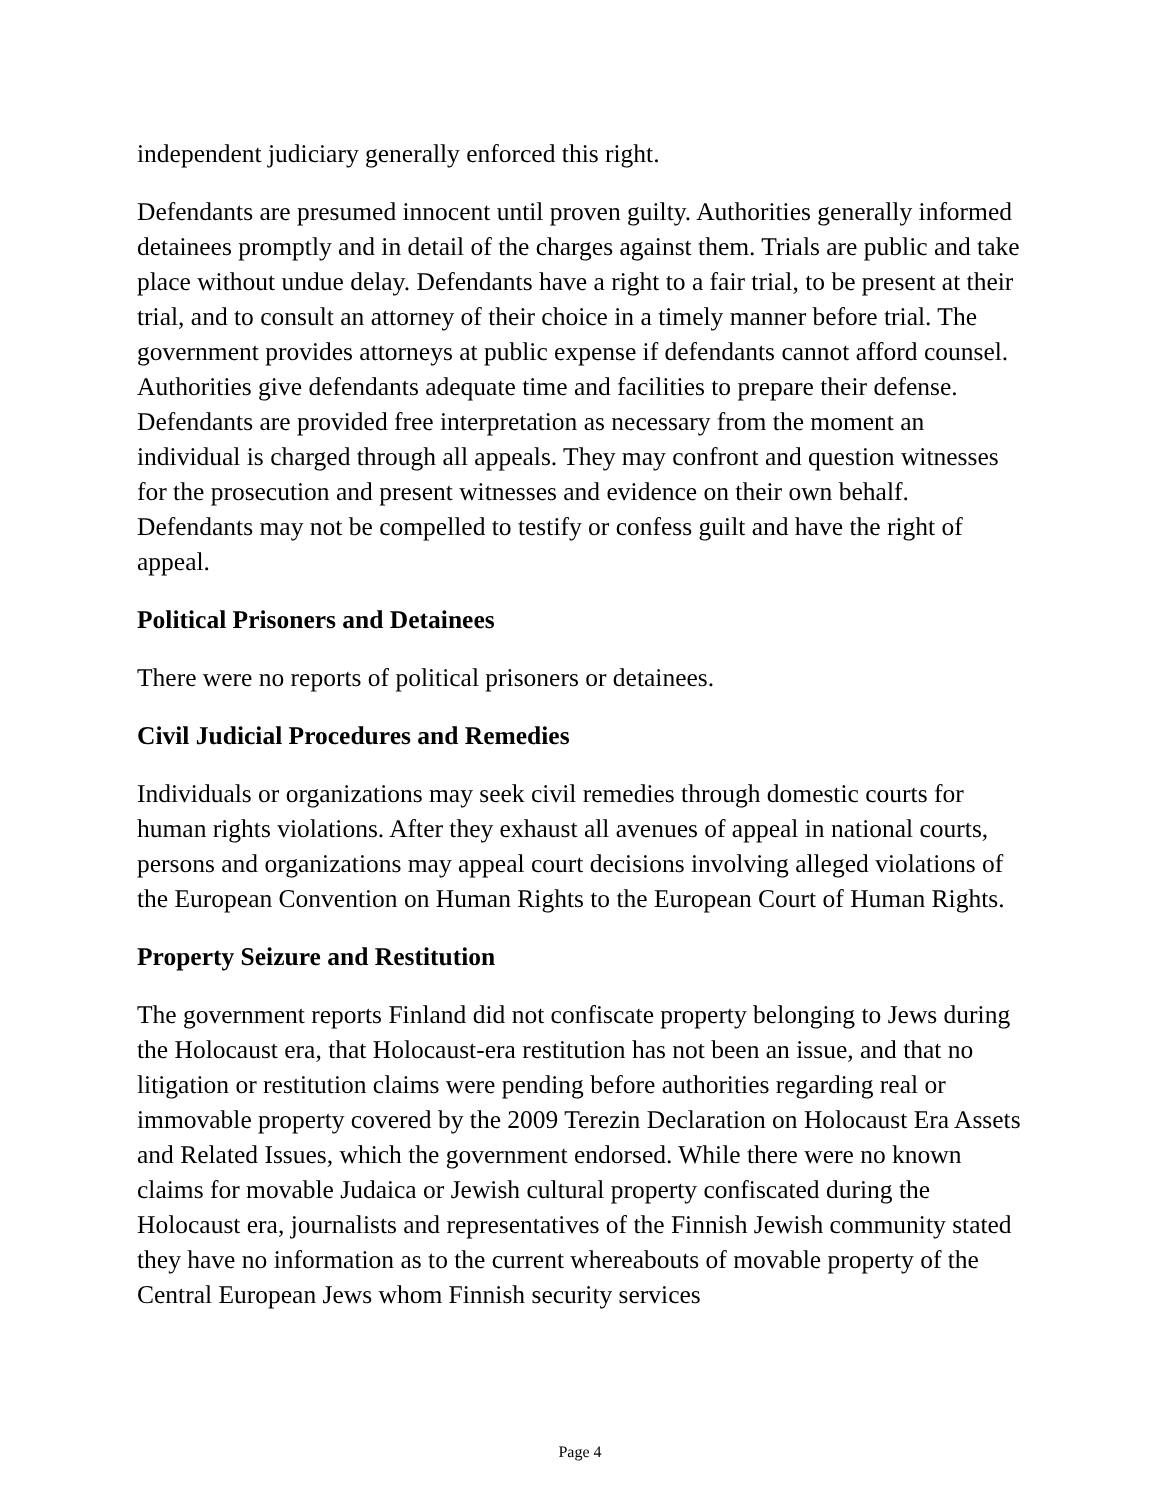independent judiciary generally enforced this right.
Defendants are presumed innocent until proven guilty. Authorities generally informed detainees promptly and in detail of the charges against them. Trials are public and take place without undue delay. Defendants have a right to a fair trial, to be present at their trial, and to consult an attorney of their choice in a timely manner before trial. The government provides attorneys at public expense if defendants cannot afford counsel. Authorities give defendants adequate time and facilities to prepare their defense. Defendants are provided free interpretation as necessary from the moment an individual is charged through all appeals. They may confront and question witnesses for the prosecution and present witnesses and evidence on their own behalf. Defendants may not be compelled to testify or confess guilt and have the right of appeal.
Political Prisoners and Detainees
There were no reports of political prisoners or detainees.
Civil Judicial Procedures and Remedies
Individuals or organizations may seek civil remedies through domestic courts for human rights violations. After they exhaust all avenues of appeal in national courts, persons and organizations may appeal court decisions involving alleged violations of the European Convention on Human Rights to the European Court of Human Rights.
Property Seizure and Restitution
The government reports Finland did not confiscate property belonging to Jews during the Holocaust era, that Holocaust-era restitution has not been an issue, and that no litigation or restitution claims were pending before authorities regarding real or immovable property covered by the 2009 Terezin Declaration on Holocaust Era Assets and Related Issues, which the government endorsed. While there were no known claims for movable Judaica or Jewish cultural property confiscated during the Holocaust era, journalists and representatives of the Finnish Jewish community stated they have no information as to the current whereabouts of movable property of the Central European Jews whom Finnish security services
Page 4